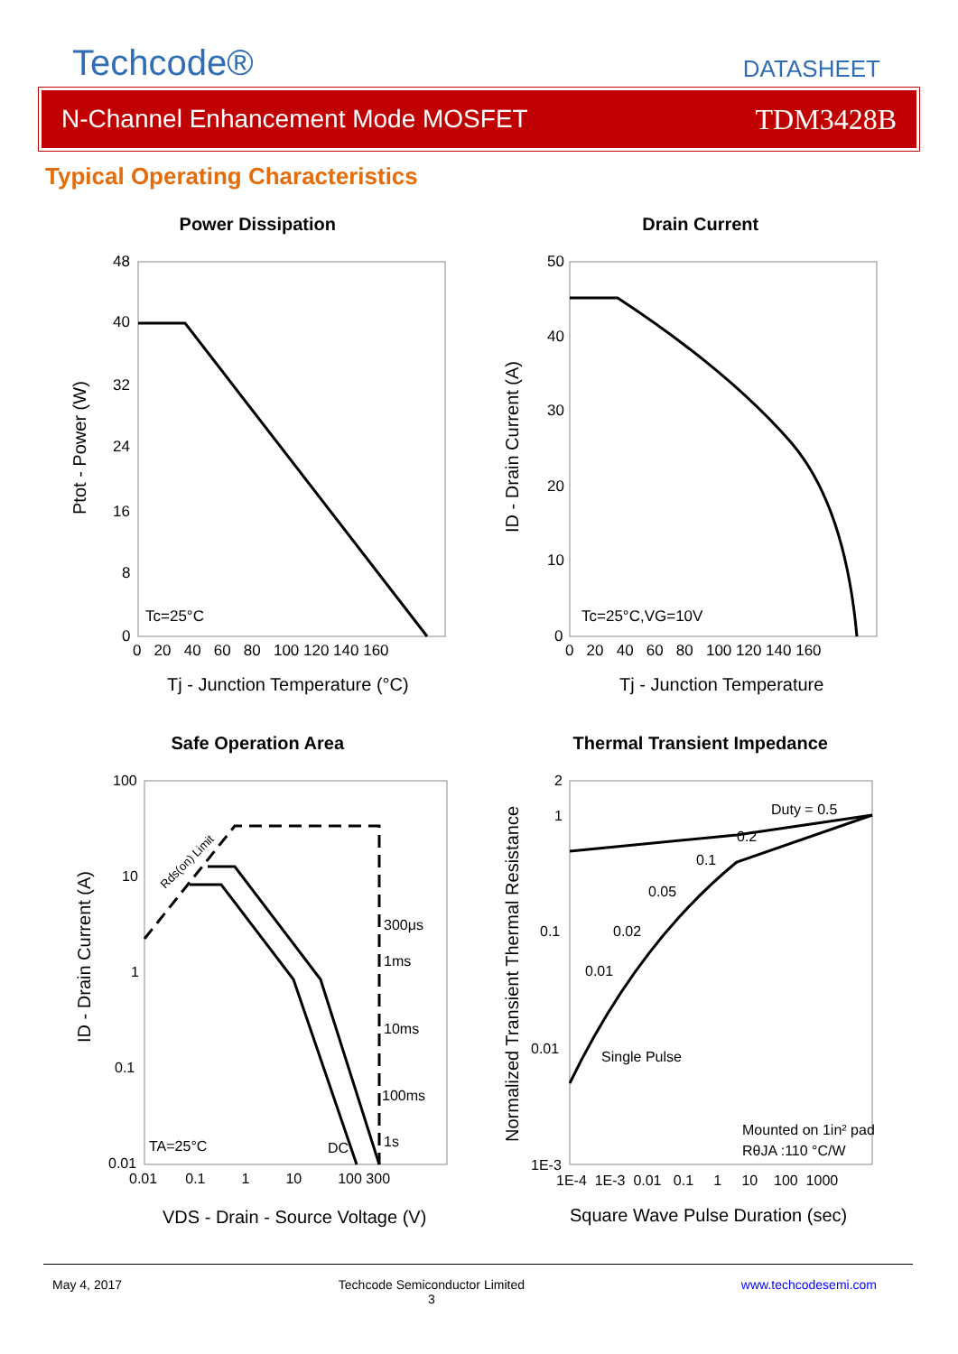Techcode®
DATASHEET
N-Channel Enhancement Mode MOSFET TDM3428B
Typical Operating Characteristics
Power Dissipation
48
40
32
24
16
8
0
0 20 40 60 80 100 120 140 160
Tc=25°C
Tj - Junction Temperature (°C)
Ptot - Power (W)
Drain Current
50
40
30
20
10
0
0 20 40 60 80 100 120 140 160
Tc=25°C,VG=10V
Tj - Junction Temperature
ID - Drain Current (A)
Safe Operation Area
100
10
1
0.1
0.01
0.01 0.1 1 10 100 300
Rds(on) Limit
300μs
1ms
10ms
100ms
1s
DC
TA=25°C
VDS - Drain - Source Voltage (V)
ID - Drain Current (A)
Thermal Transient Impedance
2
1
0.1
0.01
1E-3
1E-4 1E-3 0.01 0.1 1 10 100 1000
Duty = 0.5
0.2
0.1
0.05
0.02
0.01
Single Pulse
Mounted on 1in² pad
RθJA :110 °C/W
Square Wave Pulse Duration (sec)
Normalized Transient Thermal Resistance
May 4, 2017 Techcode Semiconductor Limited
3 www.techcodesemi.com